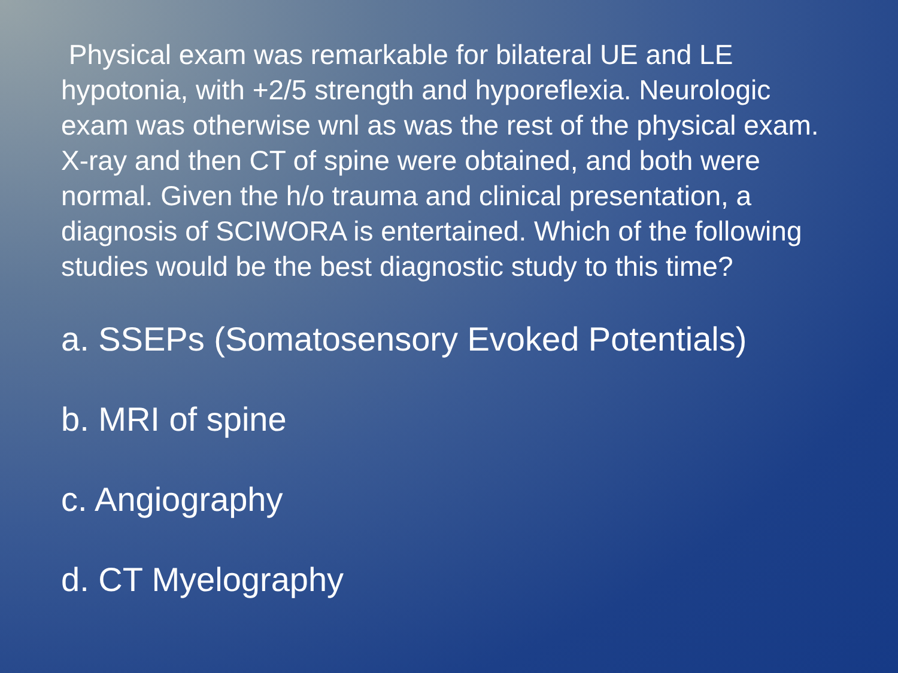Physical exam was remarkable for bilateral UE and LE hypotonia, with +2/5 strength and hyporeflexia. Neurologic exam was otherwise wnl as was the rest of the physical exam. X-ray and then CT of spine were obtained, and both were normal. Given the h/o trauma and clinical presentation, a diagnosis of SCIWORA is entertained. Which of the following studies would be the best diagnostic study to this time?
a. SSEPs (Somatosensory Evoked Potentials)
b. MRI of spine
c. Angiography
d. CT Myelography